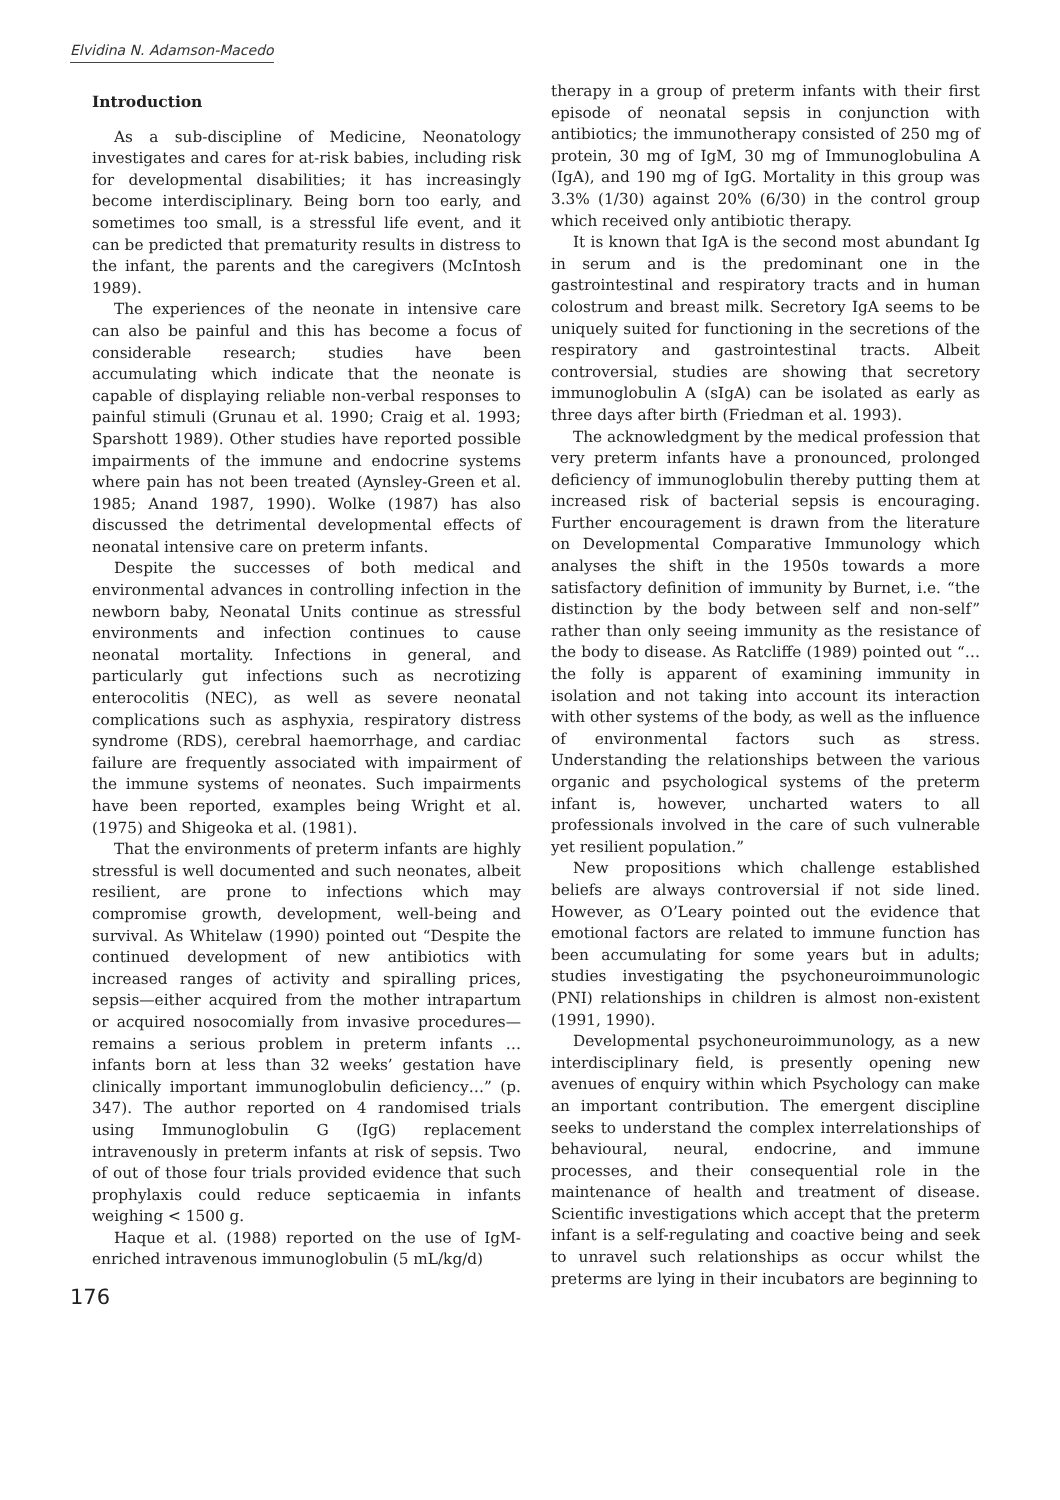Elvidina N. Adamson-Macedo
Introduction
As a sub-discipline of Medicine, Neonatology investigates and cares for at-risk babies, including risk for developmental disabilities; it has increasingly become interdisciplinary. Being born too early, and sometimes too small, is a stressful life event, and it can be predicted that prematurity results in distress to the infant, the parents and the caregivers (McIntosh 1989).
The experiences of the neonate in intensive care can also be painful and this has become a focus of considerable research; studies have been accumulating which indicate that the neonate is capable of displaying reliable non-verbal responses to painful stimuli (Grunau et al. 1990; Craig et al. 1993; Sparshott 1989). Other studies have reported possible impairments of the immune and endocrine systems where pain has not been treated (Aynsley-Green et al. 1985; Anand 1987, 1990). Wolke (1987) has also discussed the detrimental developmental effects of neonatal intensive care on preterm infants.
Despite the successes of both medical and environmental advances in controlling infection in the newborn baby, Neonatal Units continue as stressful environments and infection continues to cause neonatal mortality. Infections in general, and particularly gut infections such as necrotizing enterocolitis (NEC), as well as severe neonatal complications such as asphyxia, respiratory distress syndrome (RDS), cerebral haemorrhage, and cardiac failure are frequently associated with impairment of the immune systems of neonates. Such impairments have been reported, examples being Wright et al. (1975) and Shigeoka et al. (1981).
That the environments of preterm infants are highly stressful is well documented and such neonates, albeit resilient, are prone to infections which may compromise growth, development, well-being and survival. As Whitelaw (1990) pointed out “Despite the continued development of new antibiotics with increased ranges of activity and spiralling prices, sepsis—either acquired from the mother intrapartum or acquired nosocomially from invasive procedures—remains a serious problem in preterm infants … infants born at less than 32 weeks’ gestation have clinically important immunoglobulin deficiency…” (p. 347). The author reported on 4 randomised trials using Immunoglobulin G (IgG) replacement intravenously in preterm infants at risk of sepsis. Two of out of those four trials provided evidence that such prophylaxis could reduce septicaemia in infants weighing < 1500 g.
Haque et al. (1988) reported on the use of IgM-enriched intravenous immunoglobulin (5 mL/kg/d)
176
therapy in a group of preterm infants with their first episode of neonatal sepsis in conjunction with antibiotics; the immunotherapy consisted of 250 mg of protein, 30 mg of IgM, 30 mg of Immunoglobulina A (IgA), and 190 mg of IgG. Mortality in this group was 3.3% (1/30) against 20% (6/30) in the control group which received only antibiotic therapy.
It is known that IgA is the second most abundant Ig in serum and is the predominant one in the gastrointestinal and respiratory tracts and in human colostrum and breast milk. Secretory IgA seems to be uniquely suited for functioning in the secretions of the respiratory and gastrointestinal tracts. Albeit controversial, studies are showing that secretory immunoglobulin A (sIgA) can be isolated as early as three days after birth (Friedman et al. 1993).
The acknowledgment by the medical profession that very preterm infants have a pronounced, prolonged deficiency of immunoglobulin thereby putting them at increased risk of bacterial sepsis is encouraging. Further encouragement is drawn from the literature on Developmental Comparative Immunology which analyses the shift in the 1950s towards a more satisfactory definition of immunity by Burnet, i.e. “the distinction by the body between self and non-self” rather than only seeing immunity as the resistance of the body to disease. As Ratcliffe (1989) pointed out “…the folly is apparent of examining immunity in isolation and not taking into account its interaction with other systems of the body, as well as the influence of environmental factors such as stress. Understanding the relationships between the various organic and psychological systems of the preterm infant is, however, uncharted waters to all professionals involved in the care of such vulnerable yet resilient population.”
New propositions which challenge established beliefs are always controversial if not side lined. However, as O’Leary pointed out the evidence that emotional factors are related to immune function has been accumulating for some years but in adults; studies investigating the psychoneuroimmunologic (PNI) relationships in children is almost non-existent (1991, 1990).
Developmental psychoneuroimmunology, as a new interdisciplinary field, is presently opening new avenues of enquiry within which Psychology can make an important contribution. The emergent discipline seeks to understand the complex interrelationships of behavioural, neural, endocrine, and immune processes, and their consequential role in the maintenance of health and treatment of disease. Scientific investigations which accept that the preterm infant is a self-regulating and coactive being and seek to unravel such relationships as occur whilst the preterms are lying in their incubators are beginning to